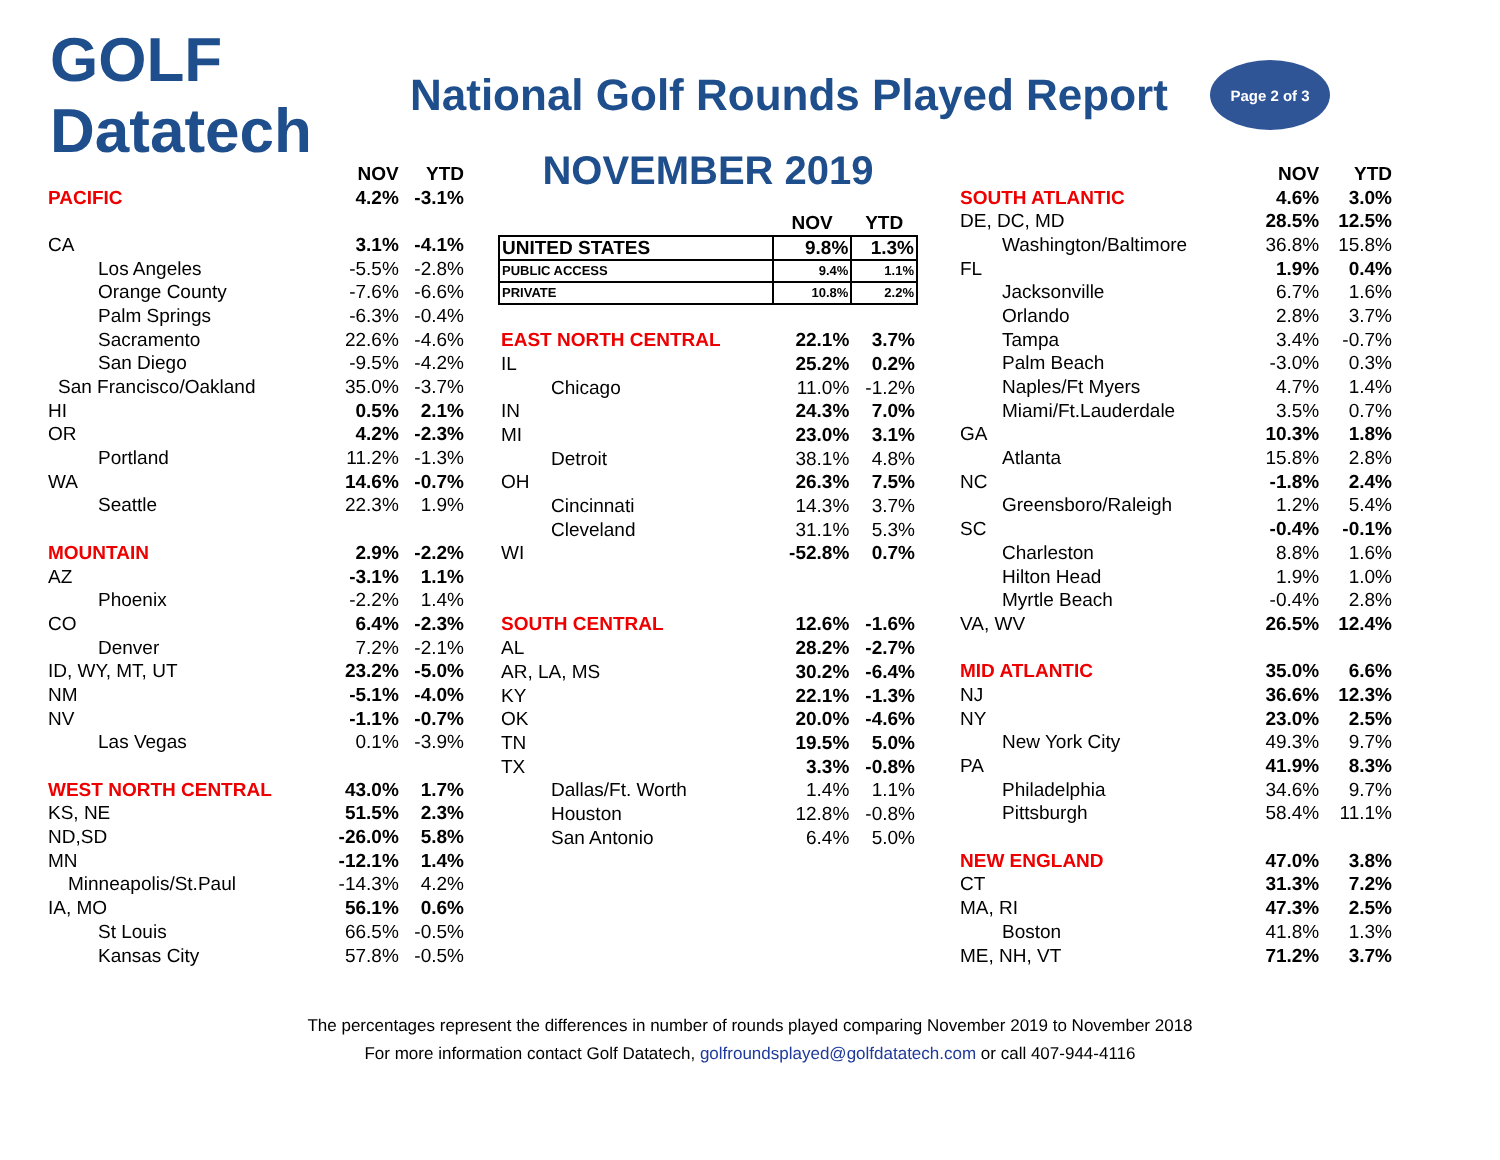GOLF Datatech
National Golf Rounds Played Report
Page 2 of 3
| | NOV | YTD |
| --- | --- | --- |
| PACIFIC | 4.2% | -3.1% |
| CA | 3.1% | -4.1% |
| Los Angeles | -5.5% | -2.8% |
| Orange County | -7.6% | -6.6% |
| Palm Springs | -6.3% | -0.4% |
| Sacramento | 22.6% | -4.6% |
| San Diego | -9.5% | -4.2% |
| San Francisco/Oakland | 35.0% | -3.7% |
| HI | 0.5% | 2.1% |
| OR | 4.2% | -2.3% |
| Portland | 11.2% | -1.3% |
| WA | 14.6% | -0.7% |
| Seattle | 22.3% | 1.9% |
| MOUNTAIN | 2.9% | -2.2% |
| AZ | -3.1% | 1.1% |
| Phoenix | -2.2% | 1.4% |
| CO | 6.4% | -2.3% |
| Denver | 7.2% | -2.1% |
| ID, WY, MT, UT | 23.2% | -5.0% |
| NM | -5.1% | -4.0% |
| NV | -1.1% | -0.7% |
| Las Vegas | 0.1% | -3.9% |
| WEST NORTH CENTRAL | 43.0% | 1.7% |
| KS, NE | 51.5% | 2.3% |
| ND,SD | -26.0% | 5.8% |
| MN | -12.1% | 1.4% |
| Minneapolis/St.Paul | -14.3% | 4.2% |
| IA, MO | 56.1% | 0.6% |
| St Louis | 66.5% | -0.5% |
| Kansas City | 57.8% | -0.5% |
NOVEMBER 2019
| | NOV | YTD |
| --- | --- | --- |
| UNITED STATES | 9.8% | 1.3% |
| PUBLIC ACCESS | 9.4% | 1.1% |
| PRIVATE | 10.8% | 2.2% |
| EAST NORTH CENTRAL | 22.1% | 3.7% |
| IL | 25.2% | 0.2% |
| Chicago | 11.0% | -1.2% |
| IN | 24.3% | 7.0% |
| MI | 23.0% | 3.1% |
| Detroit | 38.1% | 4.8% |
| OH | 26.3% | 7.5% |
| Cincinnati | 14.3% | 3.7% |
| Cleveland | 31.1% | 5.3% |
| WI | -52.8% | 0.7% |
| SOUTH CENTRAL | 12.6% | -1.6% |
| AL | 28.2% | -2.7% |
| AR, LA, MS | 30.2% | -6.4% |
| KY | 22.1% | -1.3% |
| OK | 20.0% | -4.6% |
| TN | 19.5% | 5.0% |
| TX | 3.3% | -0.8% |
| Dallas/Ft. Worth | 1.4% | 1.1% |
| Houston | 12.8% | -0.8% |
| San Antonio | 6.4% | 5.0% |
| | NOV | YTD |
| --- | --- | --- |
| SOUTH ATLANTIC | 4.6% | 3.0% |
| DE, DC, MD | 28.5% | 12.5% |
| Washington/Baltimore | 36.8% | 15.8% |
| FL | 1.9% | 0.4% |
| Jacksonville | 6.7% | 1.6% |
| Orlando | 2.8% | 3.7% |
| Tampa | 3.4% | -0.7% |
| Palm Beach | -3.0% | 0.3% |
| Naples/Ft Myers | 4.7% | 1.4% |
| Miami/Ft.Lauderdale | 3.5% | 0.7% |
| GA | 10.3% | 1.8% |
| Atlanta | 15.8% | 2.8% |
| NC | -1.8% | 2.4% |
| Greensboro/Raleigh | 1.2% | 5.4% |
| SC | -0.4% | -0.1% |
| Charleston | 8.8% | 1.6% |
| Hilton Head | 1.9% | 1.0% |
| Myrtle Beach | -0.4% | 2.8% |
| VA, WV | 26.5% | 12.4% |
| MID ATLANTIC | 35.0% | 6.6% |
| NJ | 36.6% | 12.3% |
| NY | 23.0% | 2.5% |
| New York City | 49.3% | 9.7% |
| PA | 41.9% | 8.3% |
| Philadelphia | 34.6% | 9.7% |
| Pittsburgh | 58.4% | 11.1% |
| NEW ENGLAND | 47.0% | 3.8% |
| CT | 31.3% | 7.2% |
| MA, RI | 47.3% | 2.5% |
| Boston | 41.8% | 1.3% |
| ME, NH, VT | 71.2% | 3.7% |
The percentages represent the differences in number of rounds played comparing November 2019 to November 2018
For more information contact Golf Datatech, golfroundsplayed@golfdatatech.com or call 407-944-4116